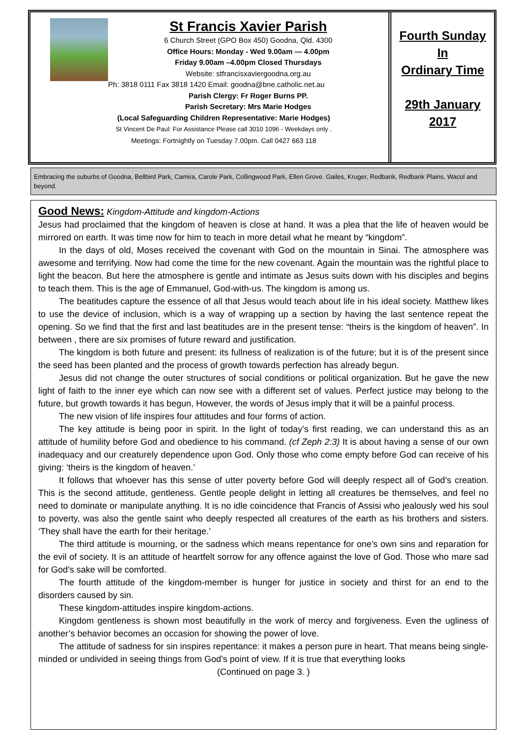St Francis Xavier Parish
6 Church Street (GPO Box 450) Goodna, Qld. 4300
Office Hours: Monday - Wed 9.00am — 4.00pm
Friday 9.00am –4.00pm Closed Thursdays
Website: stfrancisxaviergoodna.org.au
Ph: 3818 0111 Fax 3818 1420 Email: goodna@bne.catholic.net.au
Parish Clergy: Fr Roger Burns PP.
Parish Secretary: Mrs Marie Hodges
(Local Safeguarding Children Representative: Marie Hodges)
St Vincent De Paul: For Assistance Please call 3010 1096 - Weekdays only .
Meetings: Fortnightly on Tuesday 7.00pm. Call 0427 663 118
Fourth Sunday
In
Ordinary Time
29th January
2017
Embracing the suburbs of Goodna, Bellbird Park, Camira, Carole Park, Collingwood Park, Ellen Grove. Gailes, Kruger, Redbank, Redbank Plains, Wacol and beyond.
Good News:
Kingdom-Attitude and kingdom-Actions
Jesus had proclaimed that the kingdom of heaven is close at hand. It was a plea that the life of heaven would be mirrored on earth. It was time now for him to teach in more detail what he meant by “kingdom”.
In the days of old, Moses received the covenant with God on the mountain in Sinai. The atmosphere was awesome and terrifying. Now had come the time for the new covenant. Again the mountain was the rightful place to light the beacon. But here the atmosphere is gentle and intimate as Jesus suits down with his disciples and begins to teach them. This is the age of Emmanuel, God-with-us. The kingdom is among us.
The beatitudes capture the essence of all that Jesus would teach about life in his ideal society. Matthew likes to use the device of inclusion, which is a way of wrapping up a section by having the last sentence repeat the opening. So we find that the first and last beatitudes are in the present tense: “theirs is the kingdom of heaven”. In between , there are six promises of future reward and justification.
The kingdom is both future and present: its fullness of realization is of the future; but it is of the present since the seed has been planted and the process of growth towards perfection has already begun.
Jesus did not change the outer structures of social conditions or political organization. But he gave the new light of faith to the inner eye which can now see with a different set of values. Perfect justice may belong to the future, but growth towards it has begun, However, the words of Jesus imply that it will be a painful process.
The new vision of life inspires four attitudes and four forms of action.
The key attitude is being poor in spirit. In the light of today’s first reading, we can understand this as an attitude of humility before God and obedience to his command. (cf Zeph 2:3) It is about having a sense of our own inadequacy and our creaturely dependence upon God. Only those who come empty before God can receive of his giving: ‘theirs is the kingdom of heaven.’
It follows that whoever has this sense of utter poverty before God will deeply respect all of God’s creation. This is the second attitude, gentleness. Gentle people delight in letting all creatures be themselves, and feel no need to dominate or manipulate anything. It is no idle coincidence that Francis of Assisi who jealously wed his soul to poverty, was also the gentle saint who deeply respected all creatures of the earth as his brothers and sisters. ‘They shall have the earth for their heritage.’
The third attitude is mourning, or the sadness which means repentance for one’s own sins and reparation for the evil of society. It is an attitude of heartfelt sorrow for any offence against the love of God. Those who mare sad for God’s sake will be comforted.
The fourth attitude of the kingdom-member is hunger for justice in society and thirst for an end to the disorders caused by sin.
These kingdom-attitudes inspire kingdom-actions.
Kingdom gentleness is shown most beautifully in the work of mercy and forgiveness. Even the ugliness of another’s behavior becomes an occasion for showing the power of love.
The attitude of sadness for sin inspires repentance: it makes a person pure in heart. That means being single-minded or undivided in seeing things from God’s point of view. If it is true that everything looks
(Continued on page 3. )